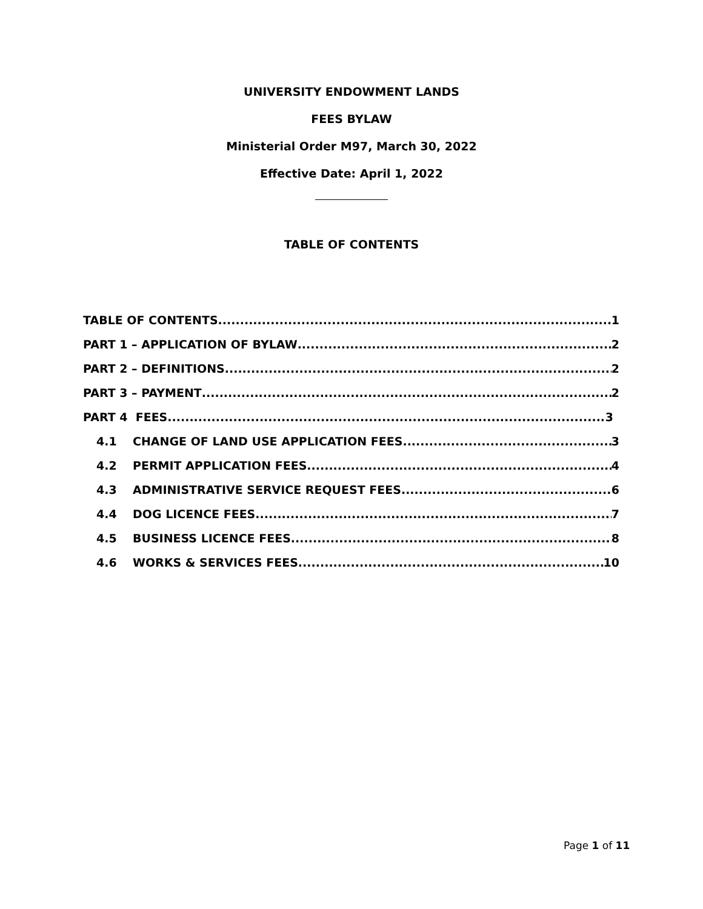UNIVERSITY ENDOWMENT LANDS
FEES BYLAW
Ministerial Order M97, March 30, 2022
Effective Date: April 1, 2022
TABLE OF CONTENTS
TABLE OF CONTENTS 1
PART 1 – APPLICATION OF BYLAW 2
PART 2 – DEFINITIONS 2
PART 3 – PAYMENT 2
PART 4 FEES 3
4.1 CHANGE OF LAND USE APPLICATION FEES 3
4.2 PERMIT APPLICATION FEES 4
4.3 ADMINISTRATIVE SERVICE REQUEST FEES 6
4.4 DOG LICENCE FEES 7
4.5 BUSINESS LICENCE FEES 8
4.6 WORKS & SERVICES FEES 10
Page 1 of 11